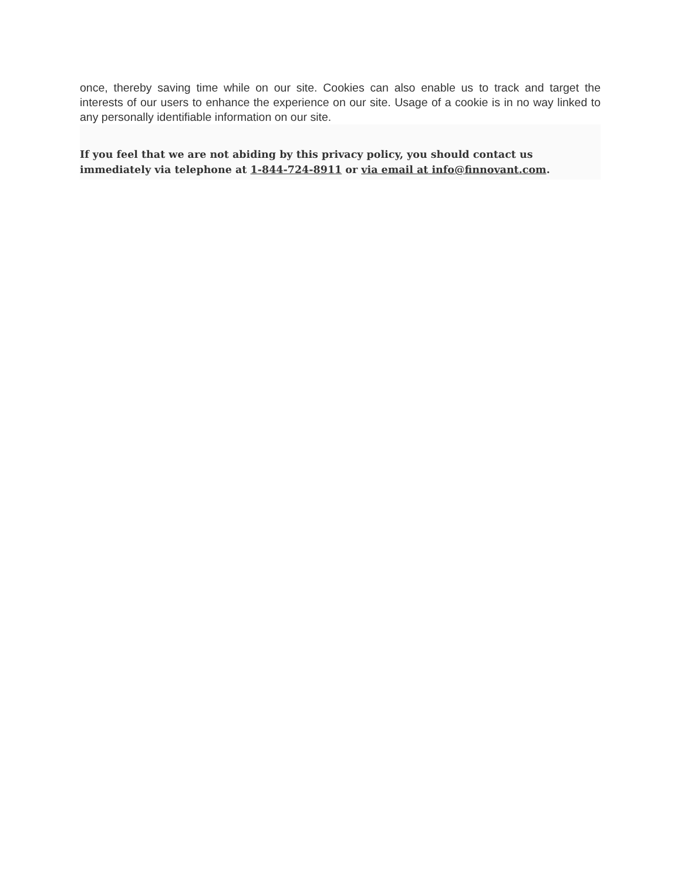once, thereby saving time while on our site. Cookies can also enable us to track and target the interests of our users to enhance the experience on our site. Usage of a cookie is in no way linked to any personally identifiable information on our site.
If you feel that we are not abiding by this privacy policy, you should contact us immediately via telephone at 1-844-724-8911 or via email at info@finnovant.com.